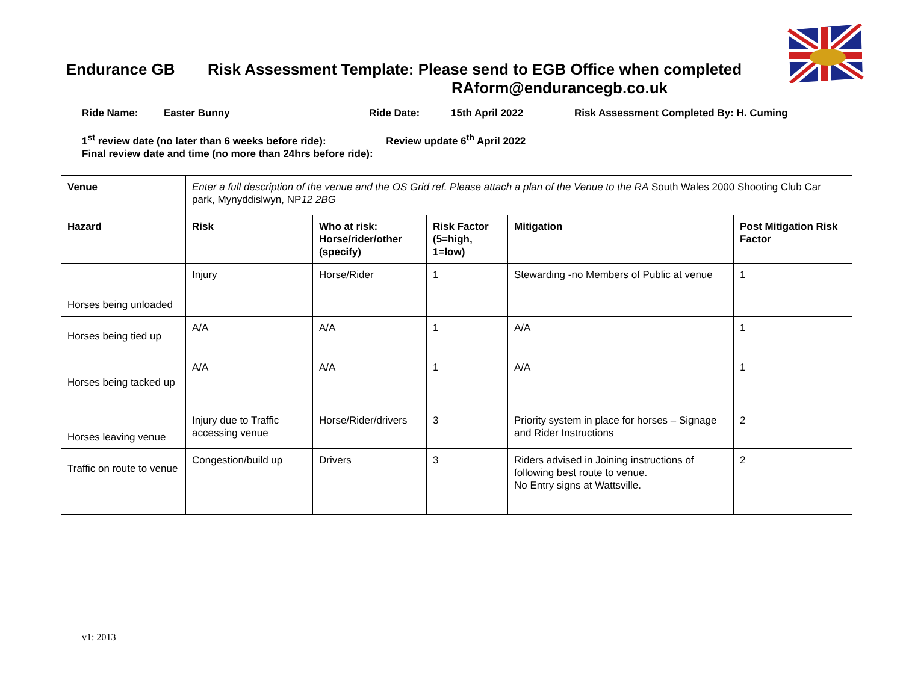Endurance GB Risk Assessment Template: Please send to EGB Office when completed
RAform@endurancegb.co.uk
Ride Name: Easter Bunny Ride Date: 15th April 2022 Risk Assessment Completed By: H. Cuming
1<sup>st</sup> review date (no later than 6 weeks before ride): Review update 6<sup>th</sup> April 2022
Final review date and time (no more than 24hrs before ride):
| Venue | Enter a full description of the venue and the OS Grid ref. Please attach a plan of the Venue to the RA South Wales 2000 Shooting Club Car park, Mynyddislwyn, NP 12 2BG | | | | |
| Hazard | Risk | Who at risk: Horse/rider/other (specify) | Risk Factor (5=high, 1=low) | Mitigation | Post Mitigation Risk Factor |
| Horses being unloaded | Injury | Horse/Rider | 1 | Stewarding -no Members of Public at venue | 1 |
| Horses being tied up | A/A | A/A | 1 | A/A | 1 |
| Horses being tacked up | A/A | A/A | 1 | A/A | 1 |
| Horses leaving venue | Injury due to Traffic accessing venue | Horse/Rider/drivers | 3 | Priority system in place for horses – Signage and Rider Instructions | 2 |
| Traffic on route to venue | Congestion/build up | Drivers | 3 | Riders advised in Joining instructions of following best route to venue. No Entry signs at Wattsville. | 2 |
v1: 2013